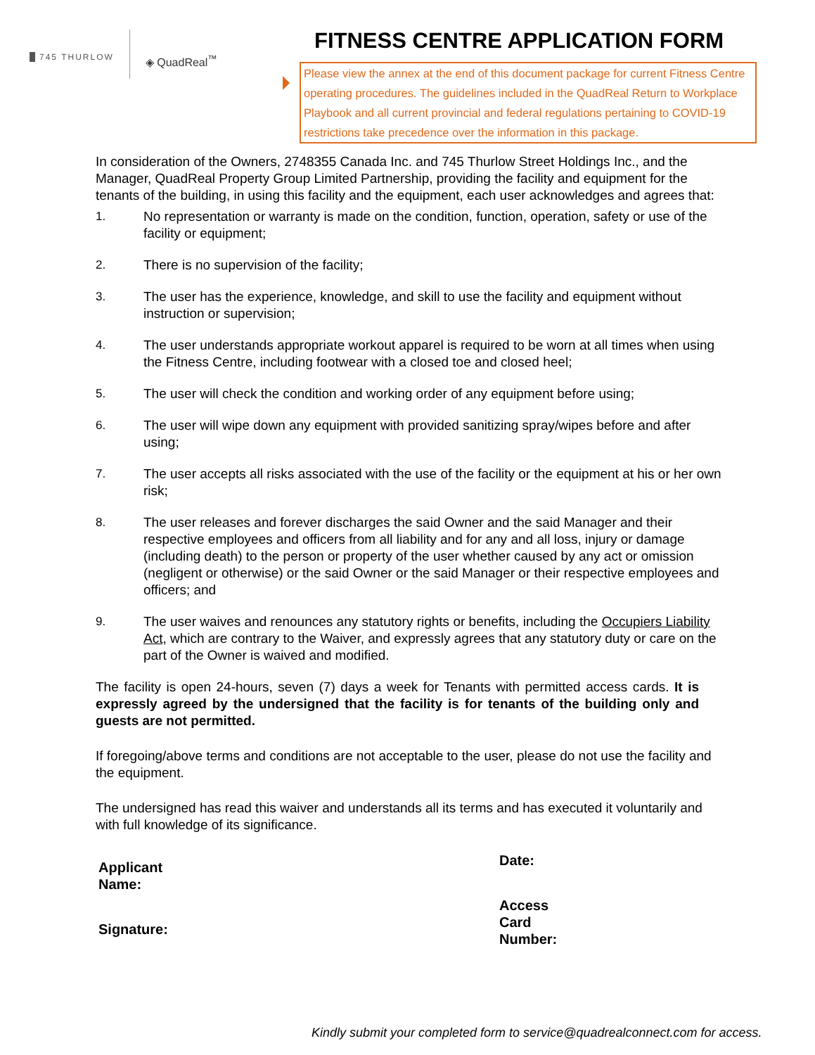745 THURLOW
◈ QuadReal<sup>™</sup>
FITNESS CENTRE APPLICATION FORM
Please view the annex at the end of this document package for current Fitness Centre operating procedures. The guidelines included in the QuadReal Return to Workplace Playbook and all current provincial and federal regulations pertaining to COVID-19 restrictions take precedence over the information in this package.
In consideration of the Owners, 2748355 Canada Inc. and 745 Thurlow Street Holdings Inc., and the Manager, QuadReal Property Group Limited Partnership, providing the facility and equipment for the tenants of the building, in using this facility and the equipment, each user acknowledges and agrees that:
1. No representation or warranty is made on the condition, function, operation, safety or use of the facility or equipment;
2. There is no supervision of the facility;
3. The user has the experience, knowledge, and skill to use the facility and equipment without instruction or supervision;
4. The user understands appropriate workout apparel is required to be worn at all times when using the Fitness Centre, including footwear with a closed toe and closed heel;
5. The user will check the condition and working order of any equipment before using;
6. The user will wipe down any equipment with provided sanitizing spray/wipes before and after using;
7. The user accepts all risks associated with the use of the facility or the equipment at his or her own risk;
8. The user releases and forever discharges the said Owner and the said Manager and their respective employees and officers from all liability and for any and all loss, injury or damage
(including death) to the person or property of the user whether caused by any act or omission
(negligent or otherwise) or the said Owner or the said Manager or their respective employees and officers; and
9. The user waives and renounces any statutory rights or benefits, including the Occupiers Liability Act, which are contrary to the Waiver, and expressly agrees that any statutory duty or care on the part of the Owner is waived and modified.
The facility is open 24-hours, seven (7) days a week for Tenants with permitted access cards. It is expressly agreed by the undersigned that the facility is for tenants of the building only and guests are not permitted.
If foregoing/above terms and conditions are not acceptable to the user, please do not use the facility and the equipment.
The undersigned has read this waiver and understands all its terms and has executed it voluntarily and with full knowledge of its significance.
Applicant
Name:
Signature:
Date:
Access
Card
Number:
Kindly submit your completed form to service@quadrealconnect.com for access.